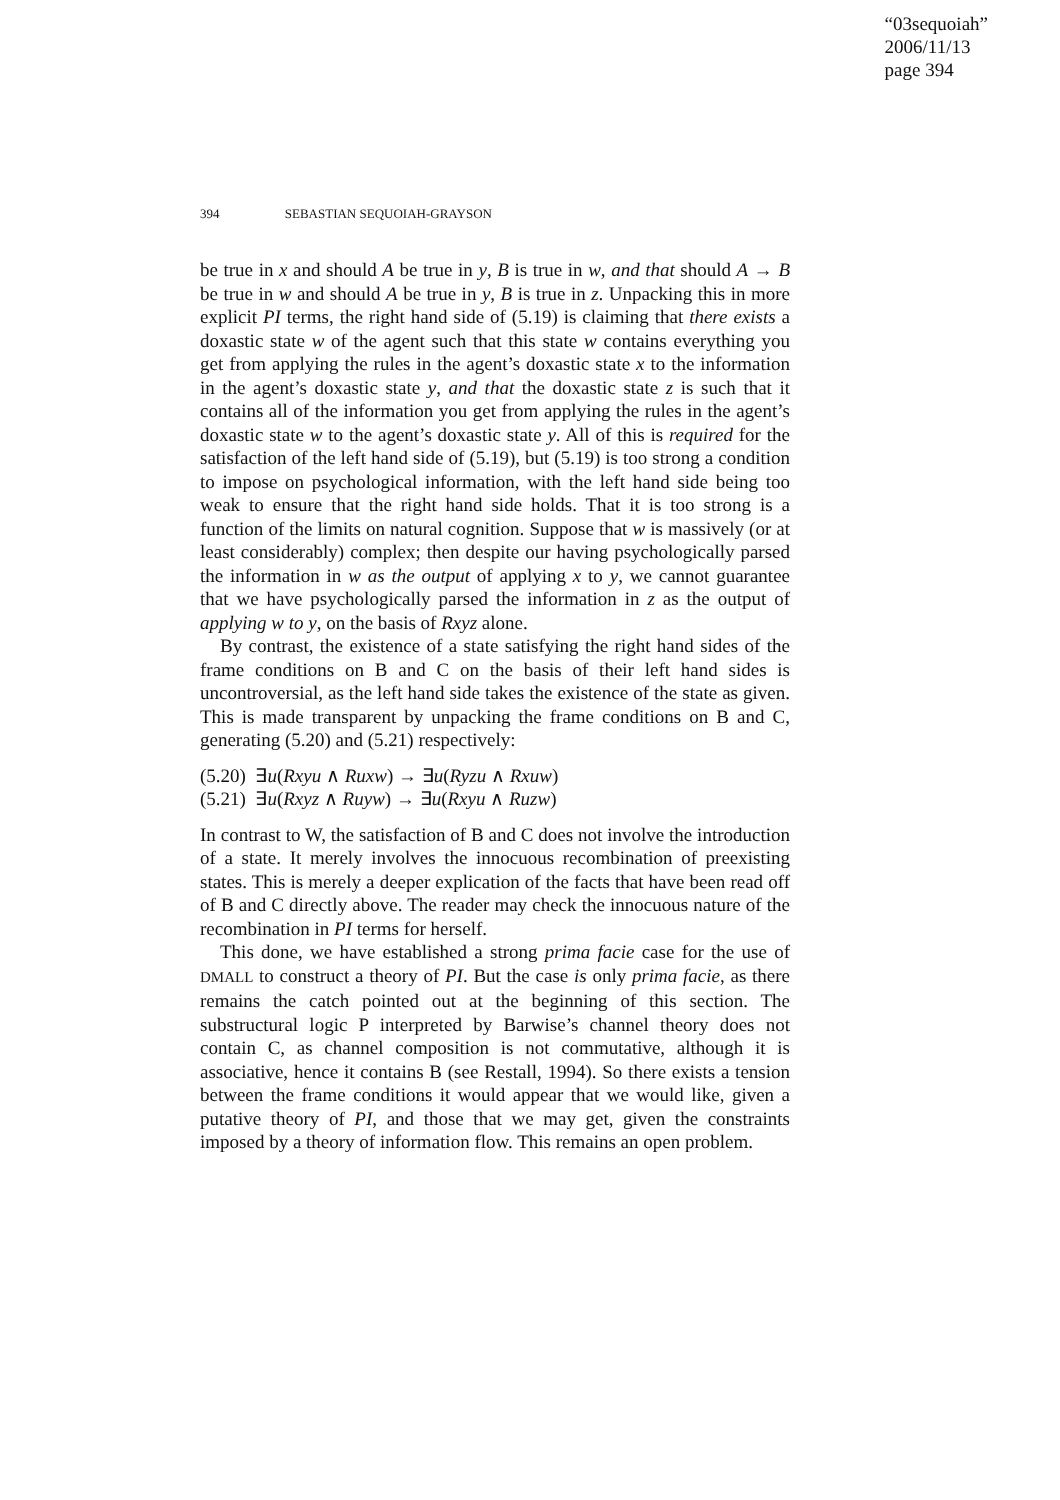“03sequoiah”
2006/11/13
page 394
394 SEBASTIAN SEQUOIAH-GRAYSON
be true in x and should A be true in y, B is true in w, and that should A → B be true in w and should A be true in y, B is true in z. Unpacking this in more explicit PI terms, the right hand side of (5.19) is claiming that there exists a doxastic state w of the agent such that this state w contains everything you get from applying the rules in the agent’s doxastic state x to the information in the agent’s doxastic state y, and that the doxastic state z is such that it contains all of the information you get from applying the rules in the agent’s doxastic state w to the agent’s doxastic state y. All of this is required for the satisfaction of the left hand side of (5.19), but (5.19) is too strong a condition to impose on psychological information, with the left hand side being too weak to ensure that the right hand side holds. That it is too strong is a function of the limits on natural cognition. Suppose that w is massively (or at least considerably) complex; then despite our having psychologically parsed the information in w as the output of applying x to y, we cannot guarantee that we have psychologically parsed the information in z as the output of applying w to y, on the basis of Rxyz alone.
By contrast, the existence of a state satisfying the right hand sides of the frame conditions on B and C on the basis of their left hand sides is uncontroversial, as the left hand side takes the existence of the state as given. This is made transparent by unpacking the frame conditions on B and C, generating (5.20) and (5.21) respectively:
(5.20) ∃u(Rxyu ∧ Ruxw) → ∃u(Ryzu ∧ Rxuw)
(5.21) ∃u(Rxyz ∧ Ruyw) → ∃u(Rxyu ∧ Ruzw)
In contrast to W, the satisfaction of B and C does not involve the introduction of a state. It merely involves the innocuous recombination of preexisting states. This is merely a deeper explication of the facts that have been read off of B and C directly above. The reader may check the innocuous nature of the recombination in PI terms for herself.
This done, we have established a strong prima facie case for the use of DMALL to construct a theory of PI. But the case is only prima facie, as there remains the catch pointed out at the beginning of this section. The substructural logic P interpreted by Barwise’s channel theory does not contain C, as channel composition is not commutative, although it is associative, hence it contains B (see Restall, 1994). So there exists a tension between the frame conditions it would appear that we would like, given a putative theory of PI, and those that we may get, given the constraints imposed by a theory of information flow. This remains an open problem.